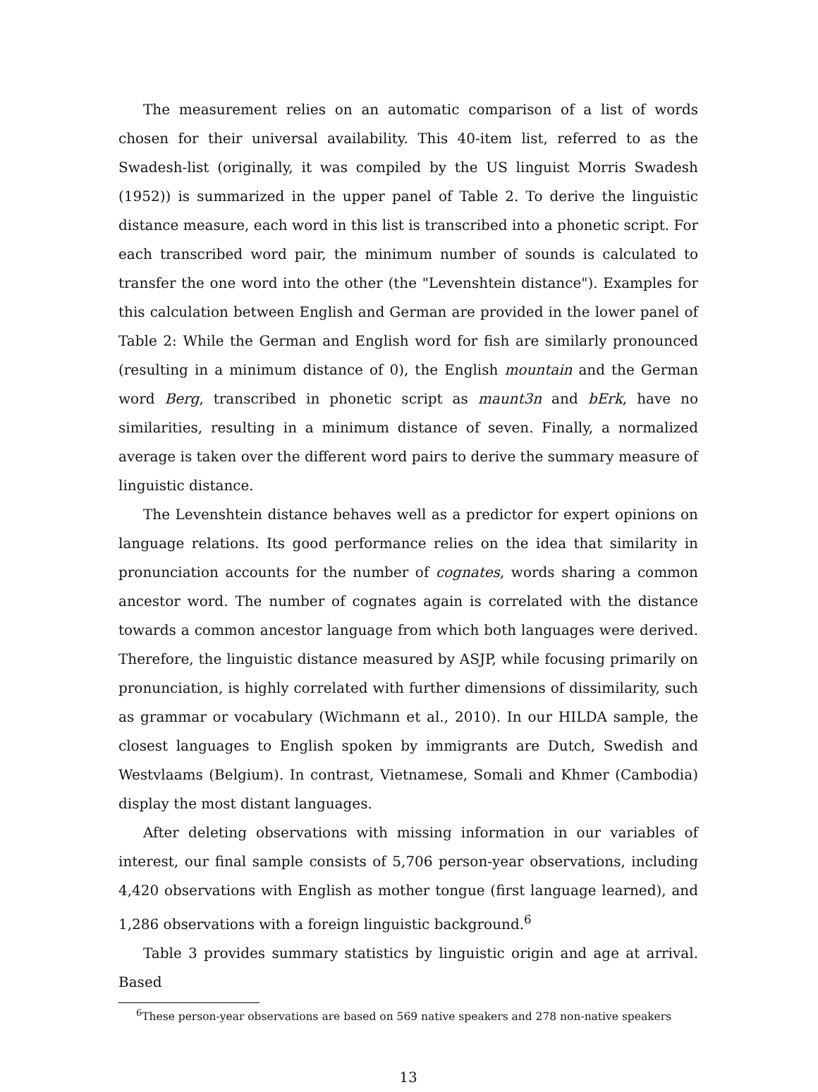The measurement relies on an automatic comparison of a list of words chosen for their universal availability. This 40-item list, referred to as the Swadesh-list (originally, it was compiled by the US linguist Morris Swadesh (1952)) is summarized in the upper panel of Table 2. To derive the linguistic distance measure, each word in this list is transcribed into a phonetic script. For each transcribed word pair, the minimum number of sounds is calculated to transfer the one word into the other (the "Levenshtein distance"). Examples for this calculation between English and German are provided in the lower panel of Table 2: While the German and English word for fish are similarly pronounced (resulting in a minimum distance of 0), the English mountain and the German word Berg, transcribed in phonetic script as maunt3n and bErk, have no similarities, resulting in a minimum distance of seven. Finally, a normalized average is taken over the different word pairs to derive the summary measure of linguistic distance.
The Levenshtein distance behaves well as a predictor for expert opinions on language relations. Its good performance relies on the idea that similarity in pronunciation accounts for the number of cognates, words sharing a common ancestor word. The number of cognates again is correlated with the distance towards a common ancestor language from which both languages were derived. Therefore, the linguistic distance measured by ASJP, while focusing primarily on pronunciation, is highly correlated with further dimensions of dissimilarity, such as grammar or vocabulary (Wichmann et al., 2010). In our HILDA sample, the closest languages to English spoken by immigrants are Dutch, Swedish and Westvlaams (Belgium). In contrast, Vietnamese, Somali and Khmer (Cambodia) display the most distant languages.
After deleting observations with missing information in our variables of interest, our final sample consists of 5,706 person-year observations, including 4,420 observations with English as mother tongue (first language learned), and 1,286 observations with a foreign linguistic background.<sup>6</sup>
Table 3 provides summary statistics by linguistic origin and age at arrival. Based
<sup>6</sup> These person-year observations are based on 569 native speakers and 278 non-native speakers
13